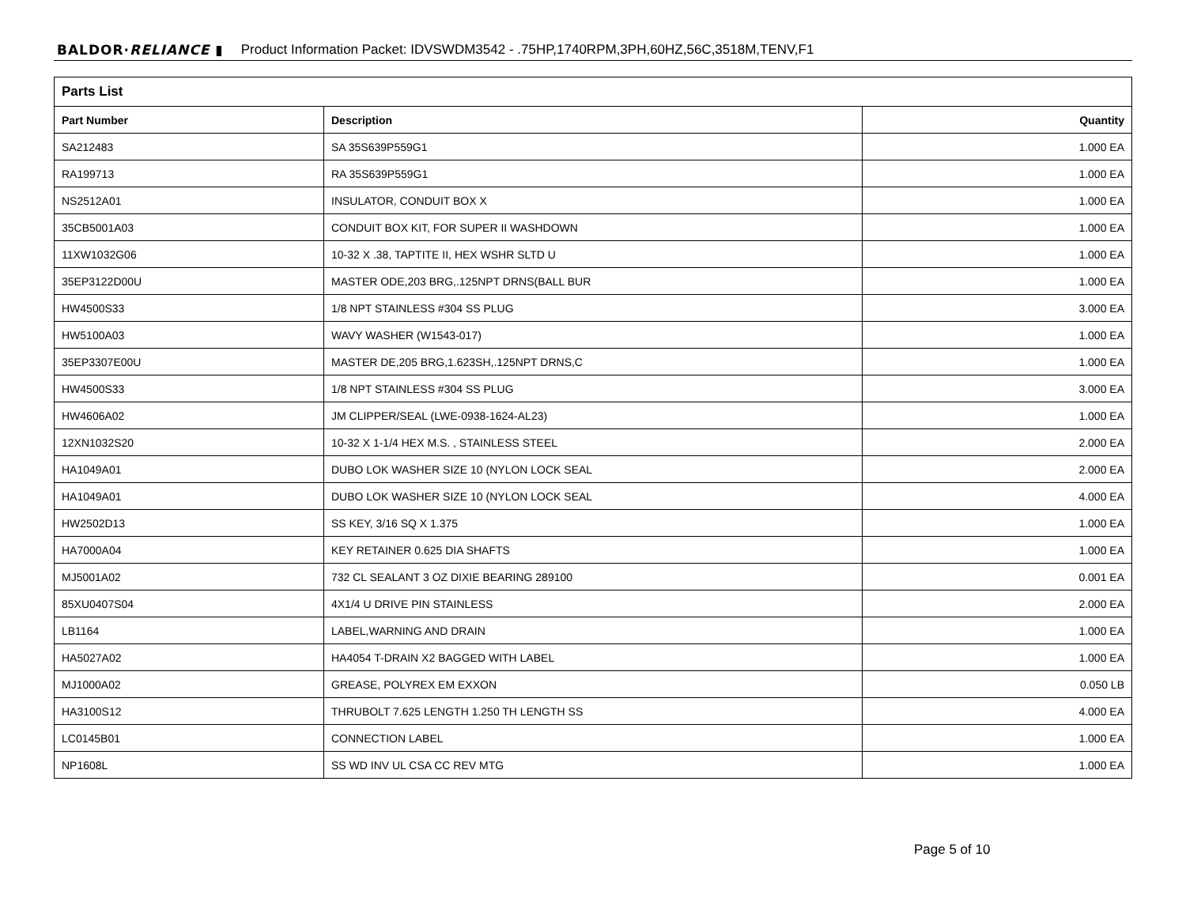BALDOR·RELIANCE ▮ Product Information Packet: IDVSWDM3542 - .75HP,1740RPM,3PH,60HZ,56C,3518M,TENV,F1
| Parts List | | |
| Part Number | Description | Quantity |
| SA212483 | SA 35S639P559G1 | 1.000 EA |
| RA199713 | RA 35S639P559G1 | 1.000 EA |
| NS2512A01 | INSULATOR, CONDUIT BOX X | 1.000 EA |
| 35CB5001A03 | CONDUIT BOX KIT, FOR SUPER II WASHDOWN | 1.000 EA |
| 11XW1032G06 | 10-32 X .38, TAPTITE II, HEX WSHR SLTD U | 1.000 EA |
| 35EP3122D00U | MASTER ODE,203 BRG,.125NPT DRNS(BALL BUR | 1.000 EA |
| HW4500S33 | 1/8 NPT STAINLESS #304 SS PLUG | 3.000 EA |
| HW5100A03 | WAVY WASHER (W1543-017) | 1.000 EA |
| 35EP3307E00U | MASTER DE,205 BRG,1.623SH,.125NPT DRNS,C | 1.000 EA |
| HW4500S33 | 1/8 NPT STAINLESS #304 SS PLUG | 3.000 EA |
| HW4606A02 | JM CLIPPER/SEAL (LWE-0938-1624-AL23) | 1.000 EA |
| 12XN1032S20 | 10-32 X 1-1/4 HEX M.S. , STAINLESS STEEL | 2.000 EA |
| HA1049A01 | DUBO LOK WASHER SIZE 10 (NYLON LOCK SEAL | 2.000 EA |
| HA1049A01 | DUBO LOK WASHER SIZE 10 (NYLON LOCK SEAL | 4.000 EA |
| HW2502D13 | SS KEY, 3/16 SQ X 1.375 | 1.000 EA |
| HA7000A04 | KEY RETAINER 0.625 DIA SHAFTS | 1.000 EA |
| MJ5001A02 | 732 CL SEALANT 3 OZ DIXIE BEARING 289100 | 0.001 EA |
| 85XU0407S04 | 4X1/4 U DRIVE PIN STAINLESS | 2.000 EA |
| LB1164 | LABEL,WARNING AND DRAIN | 1.000 EA |
| HA5027A02 | HA4054 T-DRAIN X2 BAGGED WITH LABEL | 1.000 EA |
| MJ1000A02 | GREASE, POLYREX EM EXXON | 0.050 LB |
| HA3100S12 | THRUBOLT 7.625 LENGTH 1.250 TH LENGTH SS | 4.000 EA |
| LC0145B01 | CONNECTION LABEL | 1.000 EA |
| NP1608L | SS WD INV UL CSA CC REV MTG | 1.000 EA |
Page 5 of 10